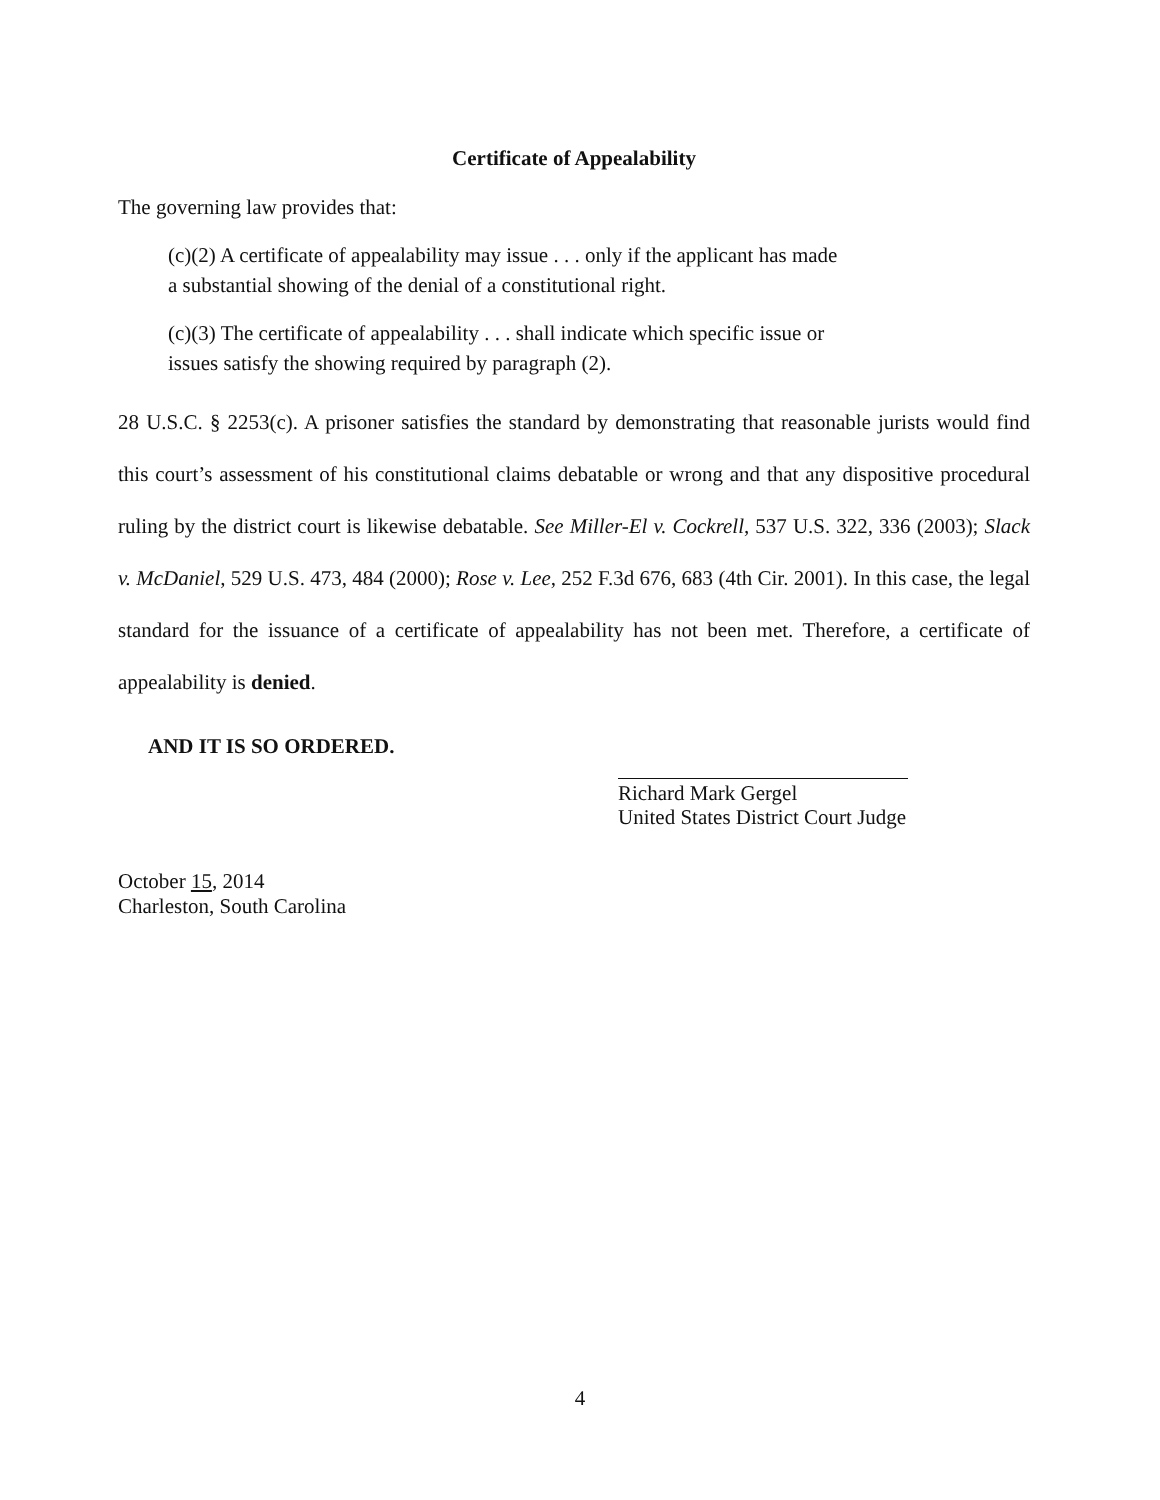Certificate of Appealability
The governing law provides that:
(c)(2) A certificate of appealability may issue . . . only if the applicant has made a substantial showing of the denial of a constitutional right.
(c)(3) The certificate of appealability . . . shall indicate which specific issue or issues satisfy the showing required by paragraph (2).
28 U.S.C. § 2253(c). A prisoner satisfies the standard by demonstrating that reasonable jurists would find this court’s assessment of his constitutional claims debatable or wrong and that any dispositive procedural ruling by the district court is likewise debatable. See Miller-El v. Cockrell, 537 U.S. 322, 336 (2003); Slack v. McDaniel, 529 U.S. 473, 484 (2000); Rose v. Lee, 252 F.3d 676, 683 (4th Cir. 2001). In this case, the legal standard for the issuance of a certificate of appealability has not been met. Therefore, a certificate of appealability is denied.
AND IT IS SO ORDERED.
Richard Mark Gergel
United States District Court Judge
October 15, 2014
Charleston, South Carolina
4